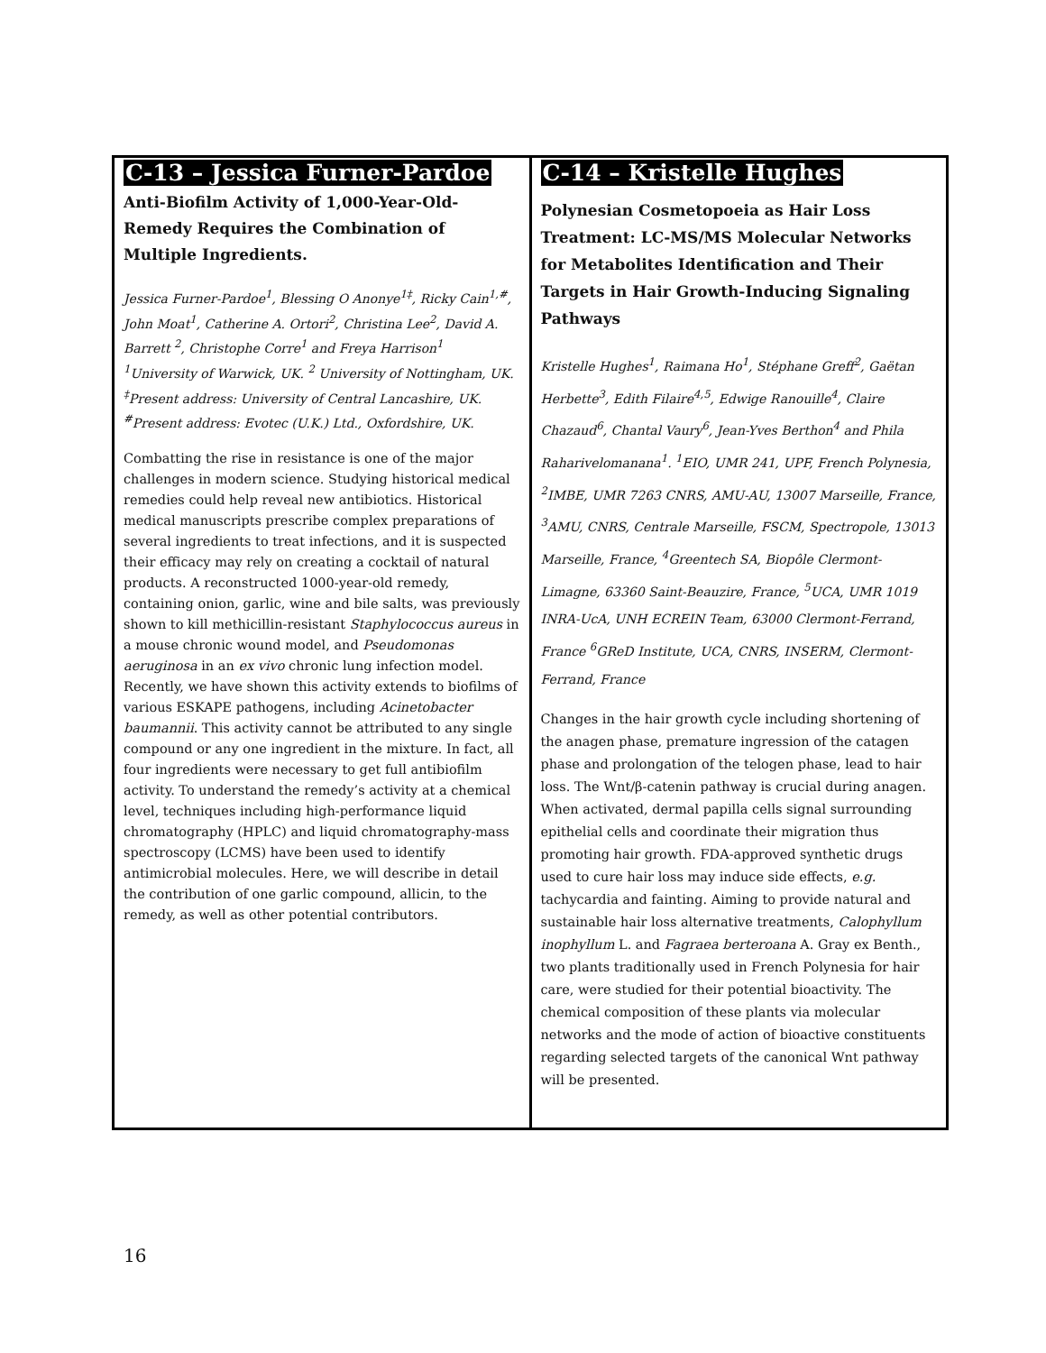| C-13 – Jessica Furner-Pardoe Anti-Biofilm Activity of 1,000-Year-Old-Remedy Requires the Combination of Multiple Ingredients. Jessica Furner-Pardoe<sup>1</sup>, Blessing O Anonye<sup>1‡</sup>, Ricky Cain<sup>1,#</sup>, John Moat<sup>1</sup>, Catherine A. Ortori<sup>2</sup>, Christina Lee<sup>2</sup>, David A. Barrett <sup>2</sup>, Christophe Corre<sup>1</sup> and Freya Harrison<sup>1</sup> <sup>1</sup>University of Warwick, UK. <sup>2</sup> University of Nottingham, UK. <sup>‡</sup>Present address: University of Central Lancashire, UK. <sup>#</sup>Present address: Evotec (U.K.) Ltd., Oxfordshire, UK. Combatting the rise in resistance is one of the major challenges in modern science. Studying historical medical remedies could help reveal new antibiotics. Historical medical manuscripts prescribe complex preparations of several ingredients to treat infections, and it is suspected their efficacy may rely on creating a cocktail of natural products. A reconstructed 1000-year-old remedy, containing onion, garlic, wine and bile salts, was previously shown to kill methicillin-resistant Staphylococcus aureus in a mouse chronic wound model, and Pseudomonas aeruginosa in an ex vivo chronic lung infection model. Recently, we have shown this activity extends to biofilms of various ESKAPE pathogens, including Acinetobacter baumannii . This activity cannot be attributed to any single compound or any one ingredient in the mixture. In fact, all four ingredients were necessary to get full antibiofilm activity. To understand the remedy’s activity at a chemical level, techniques including high-performance liquid chromatography (HPLC) and liquid chromatography-mass spectroscopy (LCMS) have been used to identify antimicrobial molecules. Here, we will describe in detail the contribution of one garlic compound, allicin, to the remedy, as well as other potential contributors. | C-14 – Kristelle Hughes Polynesian Cosmetopoeia as Hair Loss Treatment: LC-MS/MS Molecular Networks for Metabolites Identification and Their Targets in Hair Growth-Inducing Signaling Pathways Kristelle Hughes<sup>1</sup>, Raimana Ho<sup>1</sup>, Stéphane Greff<sup>2</sup>, Gaëtan Herbette<sup>3</sup>, Edith Filaire<sup>4,5</sup>, Edwige Ranouille<sup>4</sup>, Claire Chazaud<sup>6</sup>, Chantal Vaury<sup>6</sup>, Jean-Yves Berthon<sup>4</sup> and Phila Raharivelomanana<sup>1</sup>. <sup>1</sup>EIO, UMR 241, UPF, French Polynesia, <sup>2</sup>IMBE, UMR 7263 CNRS, AMU-AU, 13007 Marseille, France, <sup>3</sup>AMU, CNRS, Centrale Marseille, FSCM, Spectropole, 13013 Marseille, France, <sup>4</sup>Greentech SA, Biopôle Clermont- Limagne, 63360 Saint-Beauzire, France, <sup>5</sup>UCA, UMR 1019 INRA-UcA, UNH ECREIN Team, 63000 Clermont-Ferrand, France <sup>6</sup>GReD Institute, UCA, CNRS, INSERM, Clermont-Ferrand, France Changes in the hair growth cycle including shortening of the anagen phase, premature ingression of the catagen phase and prolongation of the telogen phase, lead to hair loss. The Wnt/β-catenin pathway is crucial during anagen. When activated, dermal papilla cells signal surrounding epithelial cells and coordinate their migration thus promoting hair growth. FDA-approved synthetic drugs used to cure hair loss may induce side effects, e.g. tachycardia and fainting. Aiming to provide natural and sustainable hair loss alternative treatments, Calophyllum inophyllum L. and Fagraea berteroana A. Gray ex Benth., two plants traditionally used in French Polynesia for hair care, were studied for their potential bioactivity. The chemical composition of these plants via molecular networks and the mode of action of bioactive constituents regarding selected targets of the canonical Wnt pathway will be presented. |
16